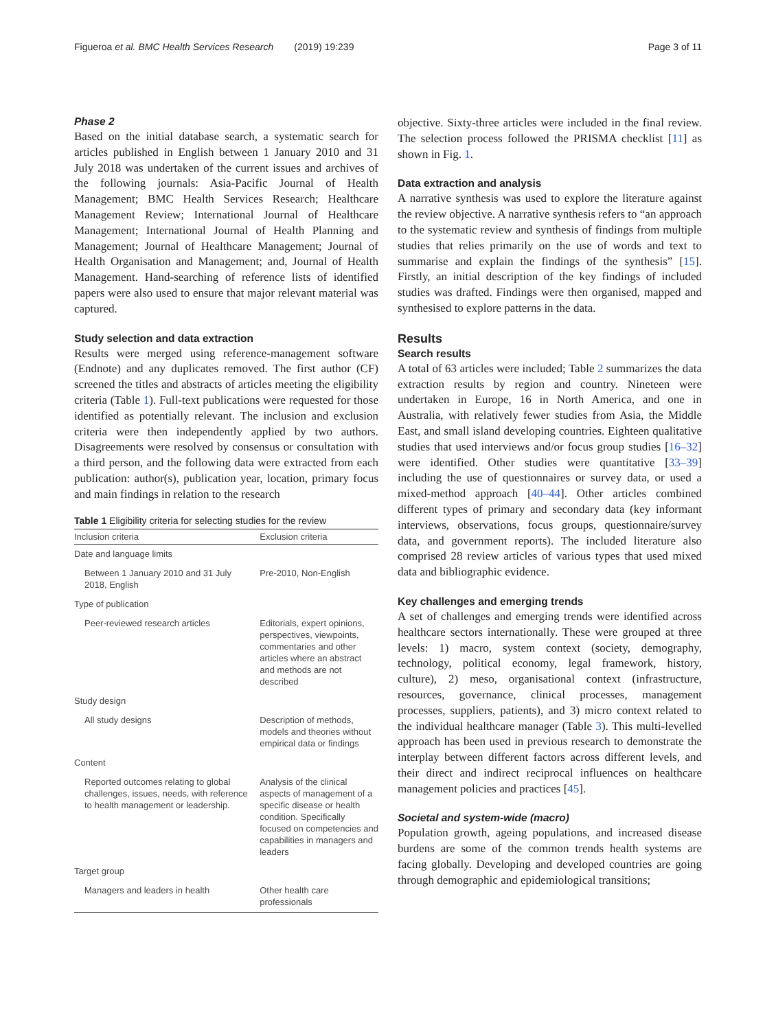Figueroa et al. BMC Health Services Research (2019) 19:239
Page 3 of 11
Phase 2
Based on the initial database search, a systematic search for articles published in English between 1 January 2010 and 31 July 2018 was undertaken of the current issues and archives of the following journals: Asia-Pacific Journal of Health Management; BMC Health Services Research; Healthcare Management Review; International Journal of Healthcare Management; International Journal of Health Planning and Management; Journal of Healthcare Management; Journal of Health Organisation and Management; and, Journal of Health Management. Hand-searching of reference lists of identified papers were also used to ensure that major relevant material was captured.
Study selection and data extraction
Results were merged using reference-management software (Endnote) and any duplicates removed. The first author (CF) screened the titles and abstracts of articles meeting the eligibility criteria (Table 1). Full-text publications were requested for those identified as potentially relevant. The inclusion and exclusion criteria were then independently applied by two authors. Disagreements were resolved by consensus or consultation with a third person, and the following data were extracted from each publication: author(s), publication year, location, primary focus and main findings in relation to the research
Table 1 Eligibility criteria for selecting studies for the review
| Inclusion criteria | Exclusion criteria |
| --- | --- |
| Date and language limits | |
| Between 1 January 2010 and 31 July 2018, English | Pre-2010, Non-English |
| Type of publication | |
| Peer-reviewed research articles | Editorials, expert opinions, perspectives, viewpoints, commentaries and other articles where an abstract and methods are not described |
| Study design | |
| All study designs | Description of methods, models and theories without empirical data or findings |
| Content | |
| Reported outcomes relating to global challenges, issues, needs, with reference to health management or leadership. | Analysis of the clinical aspects of management of a specific disease or health condition. Specifically focused on competencies and capabilities in managers and leaders |
| Target group | |
| Managers and leaders in health | Other health care professionals |
objective. Sixty-three articles were included in the final review. The selection process followed the PRISMA checklist [11] as shown in Fig. 1.
Data extraction and analysis
A narrative synthesis was used to explore the literature against the review objective. A narrative synthesis refers to “an approach to the systematic review and synthesis of findings from multiple studies that relies primarily on the use of words and text to summarise and explain the findings of the synthesis” [15]. Firstly, an initial description of the key findings of included studies was drafted. Findings were then organised, mapped and synthesised to explore patterns in the data.
Results
Search results
A total of 63 articles were included; Table 2 summarizes the data extraction results by region and country. Nineteen were undertaken in Europe, 16 in North America, and one in Australia, with relatively fewer studies from Asia, the Middle East, and small island developing countries. Eighteen qualitative studies that used interviews and/or focus group studies [16–32] were identified. Other studies were quantitative [33–39] including the use of questionnaires or survey data, or used a mixed-method approach [40–44]. Other articles combined different types of primary and secondary data (key informant interviews, observations, focus groups, questionnaire/survey data, and government reports). The included literature also comprised 28 review articles of various types that used mixed data and bibliographic evidence.
Key challenges and emerging trends
A set of challenges and emerging trends were identified across healthcare sectors internationally. These were grouped at three levels: 1) macro, system context (society, demography, technology, political economy, legal framework, history, culture), 2) meso, organisational context (infrastructure, resources, governance, clinical processes, management processes, suppliers, patients), and 3) micro context related to the individual healthcare manager (Table 3). This multi-levelled approach has been used in previous research to demonstrate the interplay between different factors across different levels, and their direct and indirect reciprocal influences on healthcare management policies and practices [45].
Societal and system-wide (macro)
Population growth, ageing populations, and increased disease burdens are some of the common trends health systems are facing globally. Developing and developed countries are going through demographic and epidemiological transitions;